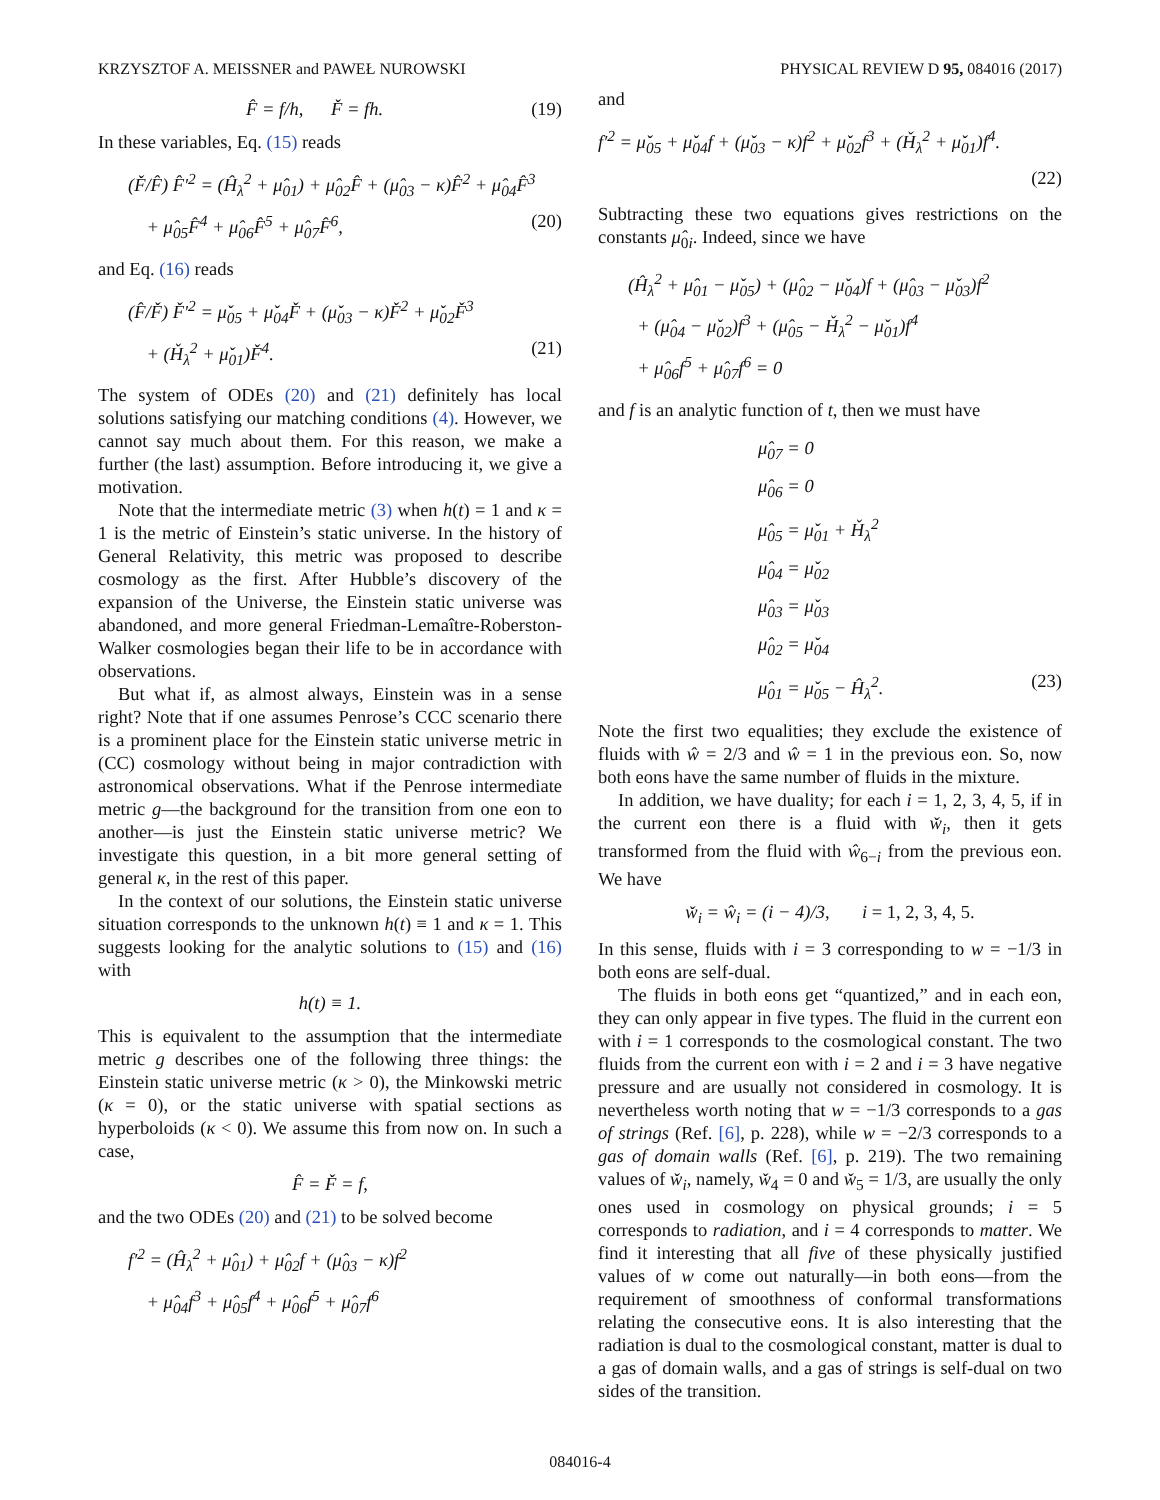KRZYSZTOF A. MEISSNER and PAWEŁ NUROWSKI PHYSICAL REVIEW D 95, 084016 (2017)
F̂ = f/h, F̌ = fh. (19)
In these variables, Eq. (15) reads
(F̌/F̂) F̂′<sup>2</sup> = (Ĥ<sub>λ</sub><sup>2</sup> + μ̂<sub>01</sub>) + μ̂<sub>02</sub>F̂ + (μ̂<sub>03</sub> − κ)F̂<sup>2</sup> + μ̂<sub>04</sub>F̂<sup>3</sup>
+ μ̂<sub>05</sub>F̂<sup>4</sup> + μ̂<sub>06</sub>F̂<sup>5</sup> + μ̂<sub>07</sub>F̂<sup>6</sup>, (20)
and Eq. (16) reads
(F̂/F̌) F̌′<sup>2</sup> = μ̌<sub>05</sub> + μ̌<sub>04</sub>F̌ + (μ̌<sub>03</sub> − κ)F̌<sup>2</sup> + μ̌<sub>02</sub>F̌<sup>3</sup>
+ (Ȟ<sub>λ</sub><sup>2</sup> + μ̌<sub>01</sub>)F̌<sup>4</sup>. (21)
The system of ODEs (20) and (21) definitely has local solutions satisfying our matching conditions (4). However, we cannot say much about them. For this reason, we make a further (the last) assumption. Before introducing it, we give a motivation.
Note that the intermediate metric (3) when h(t) = 1 and κ = 1 is the metric of Einstein’s static universe. In the history of General Relativity, this metric was proposed to describe cosmology as the first. After Hubble’s discovery of the expansion of the Universe, the Einstein static universe was abandoned, and more general Friedman-Lemaître-Roberston-Walker cosmologies began their life to be in accordance with observations.
But what if, as almost always, Einstein was in a sense right? Note that if one assumes Penrose’s CCC scenario there is a prominent place for the Einstein static universe metric in (CC) cosmology without being in major contradiction with astronomical observations. What if the Penrose intermediate metric g—the background for the transition from one eon to another—is just the Einstein static universe metric? We investigate this question, in a bit more general setting of general κ, in the rest of this paper.
In the context of our solutions, the Einstein static universe situation corresponds to the unknown h(t) ≡ 1 and κ = 1. This suggests looking for the analytic solutions to (15) and (16) with
h(t) ≡ 1.
This is equivalent to the assumption that the intermediate metric g describes one of the following three things: the Einstein static universe metric (κ > 0), the Minkowski metric (κ = 0), or the static universe with spatial sections as hyperboloids (κ < 0). We assume this from now on. In such a case,
F̂ = F̌ = f,
and the two ODEs (20) and (21) to be solved become
f′<sup>2</sup> = (Ĥ<sub>λ</sub><sup>2</sup> + μ̂<sub>01</sub>) + μ̂<sub>02</sub>f + (μ̂<sub>03</sub> − κ)f<sup>2</sup>
+ μ̂<sub>04</sub>f<sup>3</sup> + μ̂<sub>05</sub>f<sup>4</sup> + μ̂<sub>06</sub>f<sup>5</sup> + μ̂<sub>07</sub>f<sup>6</sup>
and
f′<sup>2</sup> = μ̌<sub>05</sub> + μ̌<sub>04</sub>f + (μ̌<sub>03</sub> − κ)f<sup>2</sup> + μ̌<sub>02</sub>f<sup>3</sup> + (Ȟ<sub>λ</sub><sup>2</sup> + μ̌<sub>01</sub>)f<sup>4</sup>.
(22)
Subtracting these two equations gives restrictions on the constants μ̂<sub>0i</sub>. Indeed, since we have
(Ĥ<sub>λ</sub><sup>2</sup> + μ̂<sub>01</sub> − μ̌<sub>05</sub>) + (μ̂<sub>02</sub> − μ̌<sub>04</sub>)f + (μ̂<sub>03</sub> − μ̌<sub>03</sub>)f<sup>2</sup>
+ (μ̂<sub>04</sub> − μ̌<sub>02</sub>)f<sup>3</sup> + (μ̂<sub>05</sub> − Ȟ<sub>λ</sub><sup>2</sup> − μ̌<sub>01</sub>)f<sup>4</sup>
+ μ̂<sub>06</sub>f<sup>5</sup> + μ̂<sub>07</sub>f<sup>6</sup> = 0
and f is an analytic function of t, then we must have
μ̂<sub>07</sub> = 0
μ̂<sub>06</sub> = 0
μ̂<sub>05</sub> = μ̌<sub>01</sub> + Ȟ<sub>λ</sub><sup>2</sup>
μ̂<sub>04</sub> = μ̌<sub>02</sub>
μ̂<sub>03</sub> = μ̌<sub>03</sub>
μ̂<sub>02</sub> = μ̌<sub>04</sub>
μ̂<sub>01</sub> = μ̌<sub>05</sub> − Ĥ<sub>λ</sub><sup>2</sup>. (23)
Note the first two equalities; they exclude the existence of fluids with ŵ = 2/3 and ŵ = 1 in the previous eon. So, now both eons have the same number of fluids in the mixture.
In addition, we have duality; for each i = 1, 2, 3, 4, 5, if in the current eon there is a fluid with w̌<sub>i</sub>, then it gets transformed from the fluid with ŵ<sub>6−i</sub> from the previous eon. We have
w̌<sub>i</sub> = ŵ<sub>i</sub> = (i − 4)/3, i = 1, 2, 3, 4, 5.
In this sense, fluids with i = 3 corresponding to w = −1/3 in both eons are self-dual.
The fluids in both eons get “quantized,” and in each eon, they can only appear in five types. The fluid in the current eon with i = 1 corresponds to the cosmological constant. The two fluids from the current eon with i = 2 and i = 3 have negative pressure and are usually not considered in cosmology. It is nevertheless worth noting that w = −1/3 corresponds to a gas of strings (Ref. [6], p. 228), while w = −2/3 corresponds to a gas of domain walls (Ref. [6], p. 219). The two remaining values of w̌<sub>i</sub>, namely, w̌<sub>4</sub> = 0 and w̌<sub>5</sub> = 1/3, are usually the only ones used in cosmology on physical grounds; i = 5 corresponds to radiation, and i = 4 corresponds to matter. We find it interesting that all five of these physically justified values of w come out naturally—in both eons—from the requirement of smoothness of conformal transformations relating the consecutive eons. It is also interesting that the radiation is dual to the cosmological constant, matter is dual to a gas of domain walls, and a gas of strings is self-dual on two sides of the transition.
084016-4